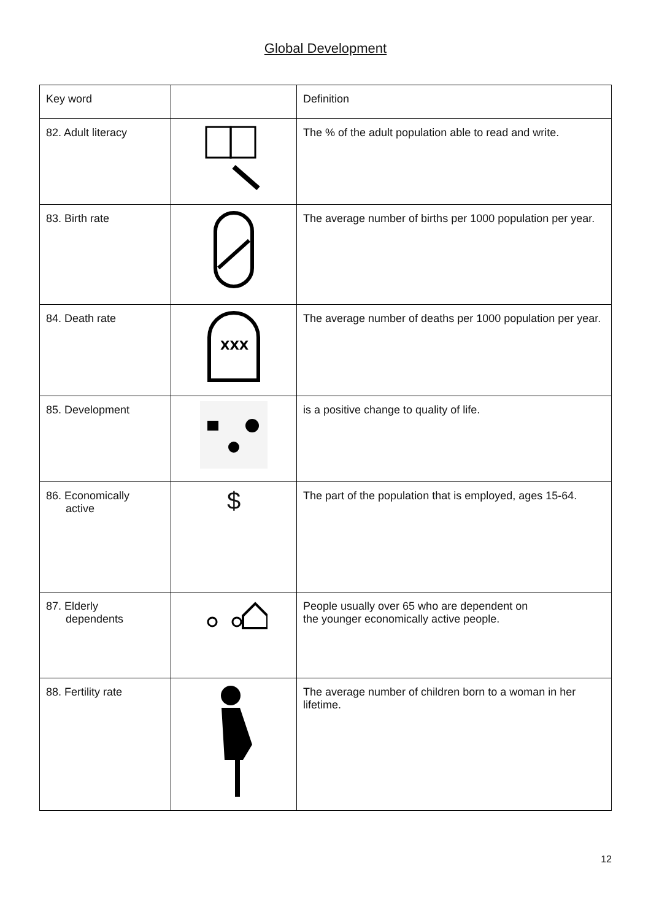Global Development
| Key word | | Definition |
| 82. Adult literacy | | The % of the adult population able to read and write. |
| 83. Birth rate | | The average number of births per 1000 population per year. |
| 84. Death rate | XXX | The average number of deaths per 1000 population per year. |
| 85. Development | | is a positive change to quality of life. |
| 86. Economically active | $ | The part of the population that is employed, ages 15-64. |
| 87. Elderly dependents | | People usually over 65 who are dependent on the younger economically active people. |
| 88. Fertility rate | | The average number of children born to a woman in her lifetime. |
12